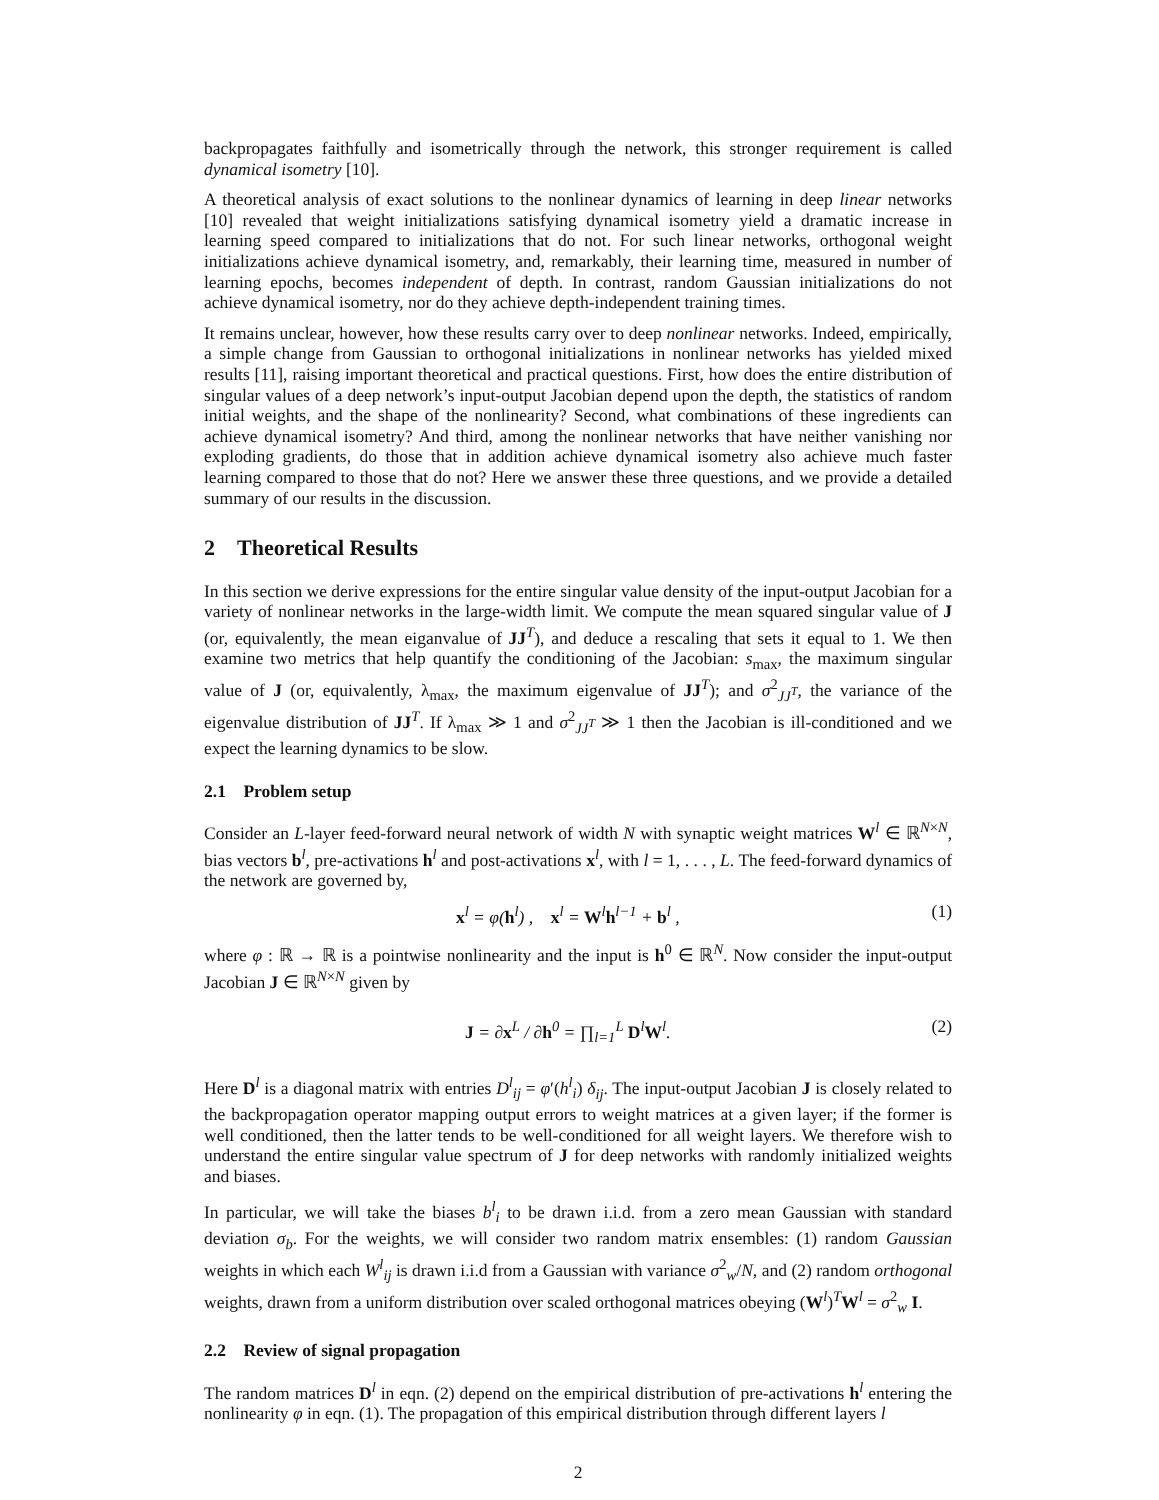backpropagates faithfully and isometrically through the network, this stronger requirement is called dynamical isometry [10].
A theoretical analysis of exact solutions to the nonlinear dynamics of learning in deep linear networks [10] revealed that weight initializations satisfying dynamical isometry yield a dramatic increase in learning speed compared to initializations that do not. For such linear networks, orthogonal weight initializations achieve dynamical isometry, and, remarkably, their learning time, measured in number of learning epochs, becomes independent of depth. In contrast, random Gaussian initializations do not achieve dynamical isometry, nor do they achieve depth-independent training times.
It remains unclear, however, how these results carry over to deep nonlinear networks. Indeed, empirically, a simple change from Gaussian to orthogonal initializations in nonlinear networks has yielded mixed results [11], raising important theoretical and practical questions. First, how does the entire distribution of singular values of a deep network’s input-output Jacobian depend upon the depth, the statistics of random initial weights, and the shape of the nonlinearity? Second, what combinations of these ingredients can achieve dynamical isometry? And third, among the nonlinear networks that have neither vanishing nor exploding gradients, do those that in addition achieve dynamical isometry also achieve much faster learning compared to those that do not? Here we answer these three questions, and we provide a detailed summary of our results in the discussion.
2 Theoretical Results
In this section we derive expressions for the entire singular value density of the input-output Jacobian for a variety of nonlinear networks in the large-width limit. We compute the mean squared singular value of J (or, equivalently, the mean eiganvalue of JJ<sup>T</sup>), and deduce a rescaling that sets it equal to 1. We then examine two metrics that help quantify the conditioning of the Jacobian: s<sub>max</sub>, the maximum singular value of J (or, equivalently, λ<sub>max</sub>, the maximum eigenvalue of JJ<sup>T</sup>); and σ<sup>2</sup><sub>JJ<sup>T</sup></sub>, the variance of the eigenvalue distribution of JJ<sup>T</sup>. If λ<sub>max</sub> ≫ 1 and σ<sup>2</sup><sub>JJ<sup>T</sup></sub> ≫ 1 then the Jacobian is ill-conditioned and we expect the learning dynamics to be slow.
2.1 Problem setup
Consider an L-layer feed-forward neural network of width N with synaptic weight matrices W<sup>l</sup> ∈ ℝ<sup>N×N</sup>, bias vectors b<sup>l</sup>, pre-activations h<sup>l</sup> and post-activations x<sup>l</sup>, with l = 1, . . . , L. The feed-forward dynamics of the network are governed by,
x<sup>l</sup> = φ(h<sup>l</sup>) , x<sup>l</sup> = W<sup>l</sup>h<sup>l−1</sup> + b<sup>l</sup> , (1)
where φ : ℝ → ℝ is a pointwise nonlinearity and the input is h<sup>0</sup> ∈ ℝ<sup>N</sup>. Now consider the input-output Jacobian J ∈ ℝ<sup>N×N</sup> given by
J = ∂x<sup>L</sup> / ∂h<sup>0</sup> = ∏<sub>l=1</sub><sup>L</sup> D<sup>l</sup>W<sup>l</sup>. (2)
Here D<sup>l</sup> is a diagonal matrix with entries D<sup>l</sup><sub>ij</sub> = φ′(h<sup>l</sup><sub>i</sub>) δ<sub>ij</sub>. The input-output Jacobian J is closely related to the backpropagation operator mapping output errors to weight matrices at a given layer; if the former is well conditioned, then the latter tends to be well-conditioned for all weight layers. We therefore wish to understand the entire singular value spectrum of J for deep networks with randomly initialized weights and biases.
In particular, we will take the biases b<sup>l</sup><sub>i</sub> to be drawn i.i.d. from a zero mean Gaussian with standard deviation σ<sub>b</sub>. For the weights, we will consider two random matrix ensembles: (1) random Gaussian weights in which each W<sup>l</sup><sub>ij</sub> is drawn i.i.d from a Gaussian with variance σ<sup>2</sup><sub>w</sub>/N, and (2) random orthogonal weights, drawn from a uniform distribution over scaled orthogonal matrices obeying (W<sup>l</sup>)<sup>T</sup>W<sup>l</sup> = σ<sup>2</sup><sub>w</sub> I.
2.2 Review of signal propagation
The random matrices D<sup>l</sup> in eqn. (2) depend on the empirical distribution of pre-activations h<sup>l</sup> entering the nonlinearity φ in eqn. (1). The propagation of this empirical distribution through different layers l
2